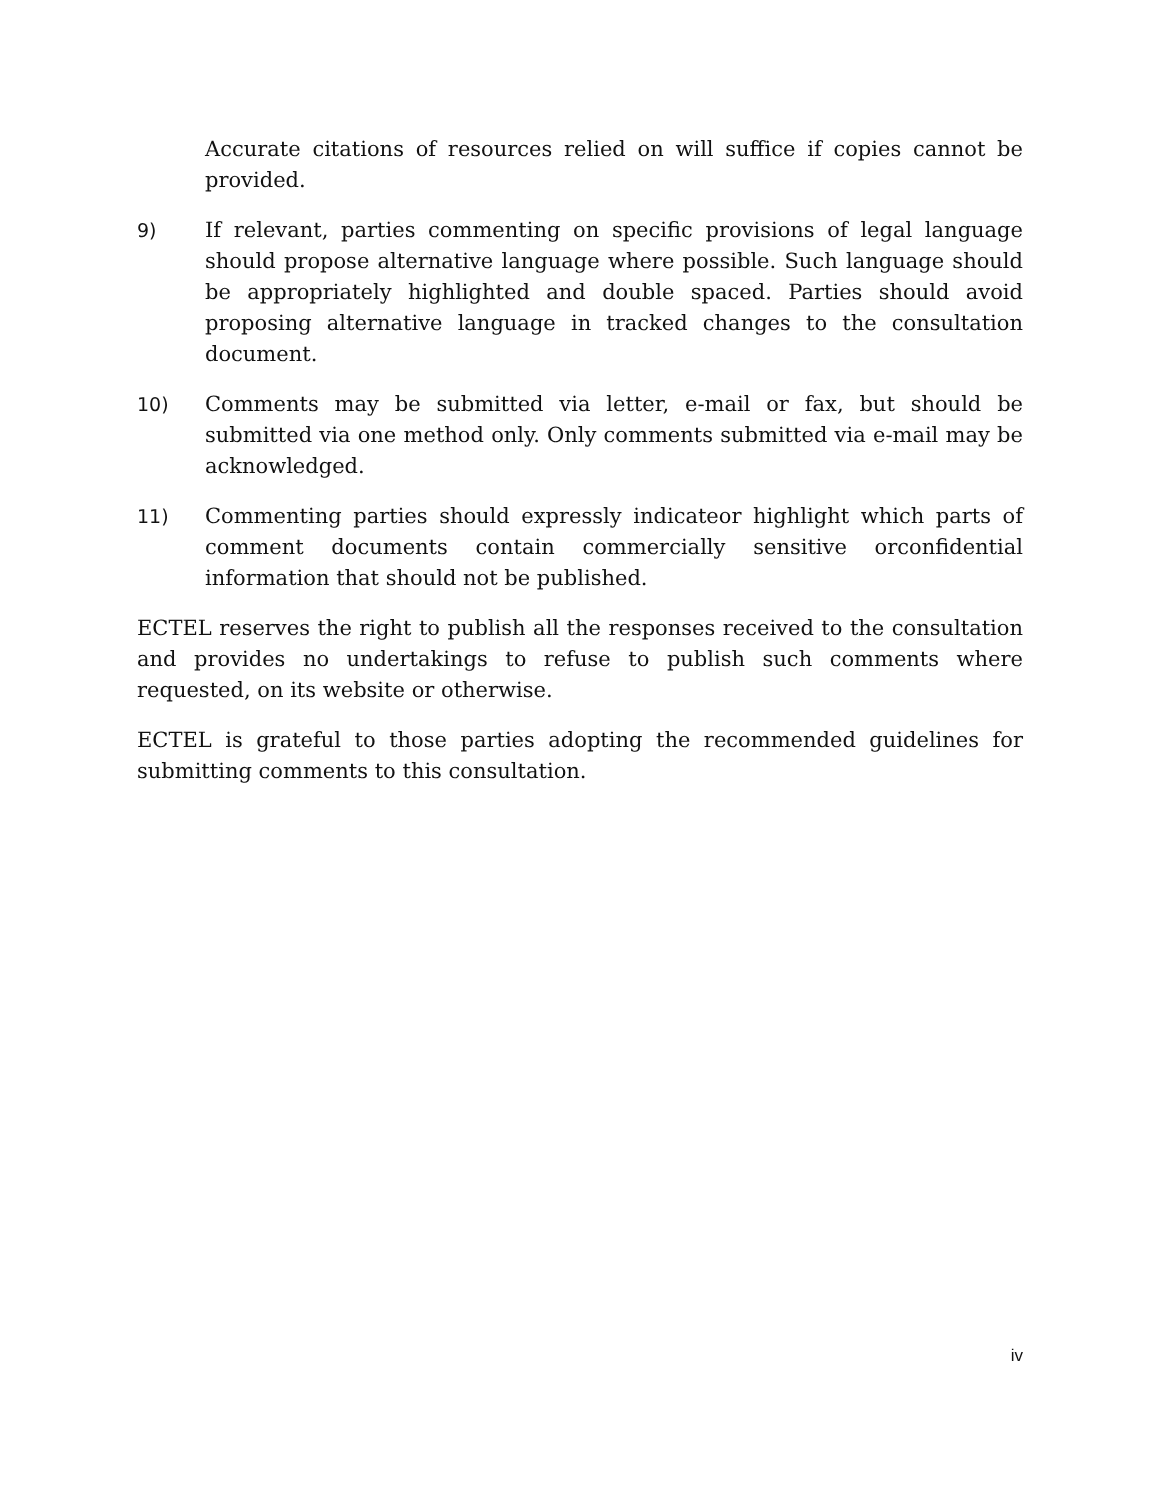Accurate citations of resources relied on will suffice if copies cannot be provided.
9) If relevant, parties commenting on specific provisions of legal language should propose alternative language where possible. Such language should be appropriately highlighted and double spaced. Parties should avoid proposing alternative language in tracked changes to the consultation document.
10) Comments may be submitted via letter, e-mail or fax, but should be submitted via one method only. Only comments submitted via e-mail may be acknowledged.
11) Commenting parties should expressly indicateor highlight which parts of comment documents contain commercially sensitive orconfidential information that should not be published.
ECTEL reserves the right to publish all the responses received to the consultation and provides no undertakings to refuse to publish such comments where requested, on its website or otherwise.
ECTEL is grateful to those parties adopting the recommended guidelines for submitting comments to this consultation.
iv